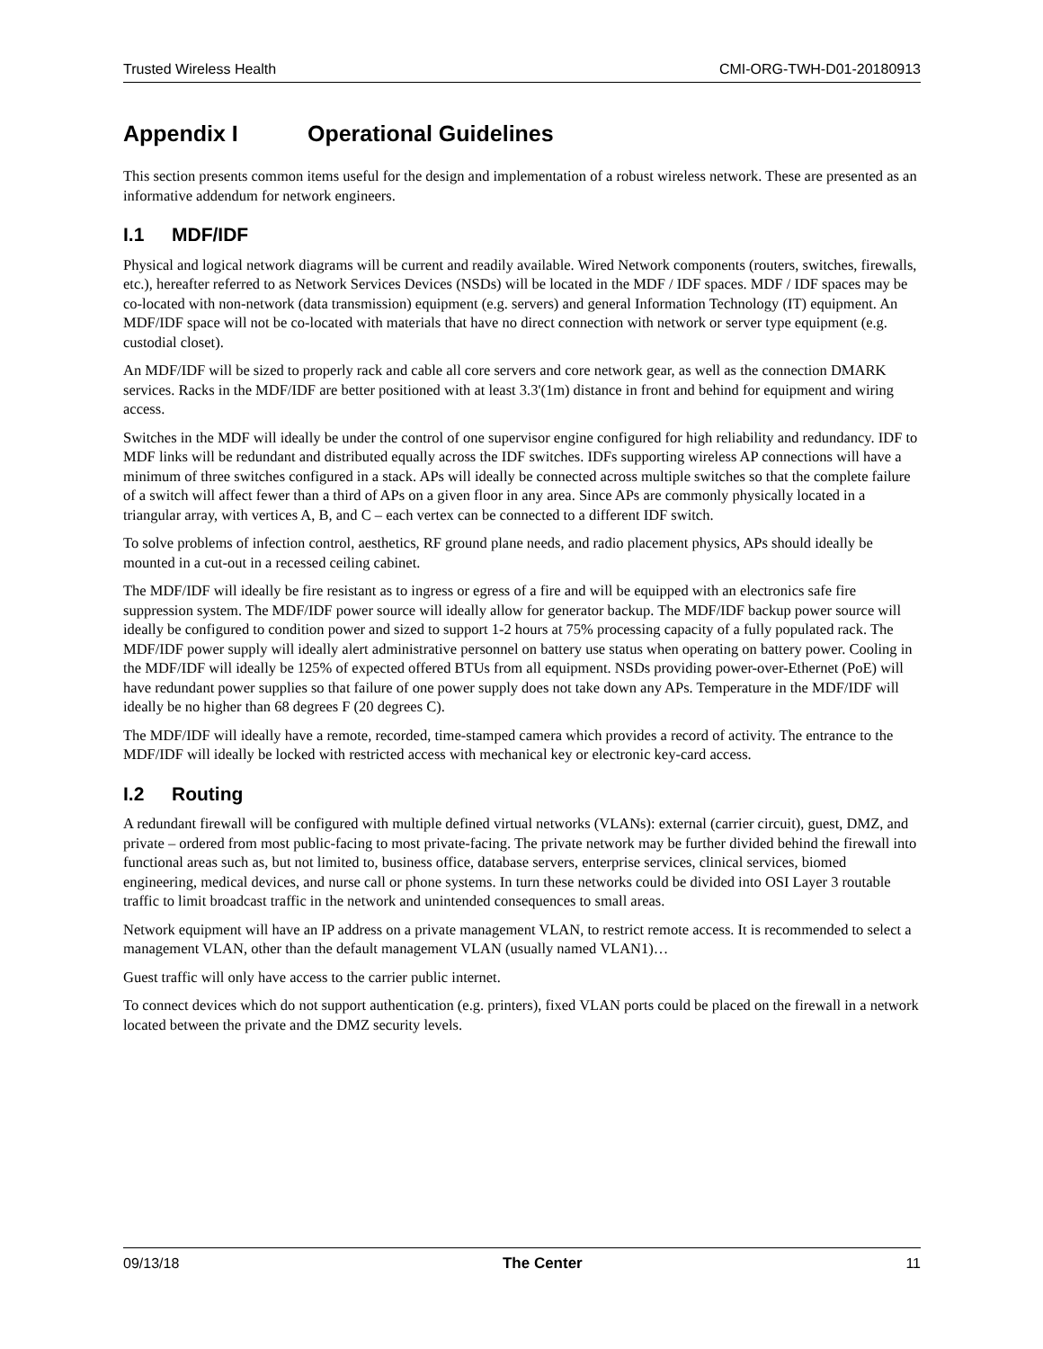Trusted Wireless Health CMI-ORG-TWH-D01-20180913
Appendix I Operational Guidelines
This section presents common items useful for the design and implementation of a robust wireless network. These are presented as an informative addendum for network engineers.
I.1 MDF/IDF
Physical and logical network diagrams will be current and readily available. Wired Network components (routers, switches, firewalls, etc.), hereafter referred to as Network Services Devices (NSDs) will be located in the MDF / IDF spaces. MDF / IDF spaces may be co-located with non-network (data transmission) equipment (e.g. servers) and general Information Technology (IT) equipment. An MDF/IDF space will not be co-located with materials that have no direct connection with network or server type equipment (e.g. custodial closet).
An MDF/IDF will be sized to properly rack and cable all core servers and core network gear, as well as the connection DMARK services. Racks in the MDF/IDF are better positioned with at least 3.3'(1m) distance in front and behind for equipment and wiring access.
Switches in the MDF will ideally be under the control of one supervisor engine configured for high reliability and redundancy. IDF to MDF links will be redundant and distributed equally across the IDF switches. IDFs supporting wireless AP connections will have a minimum of three switches configured in a stack. APs will ideally be connected across multiple switches so that the complete failure of a switch will affect fewer than a third of APs on a given floor in any area. Since APs are commonly physically located in a triangular array, with vertices A, B, and C – each vertex can be connected to a different IDF switch.
To solve problems of infection control, aesthetics, RF ground plane needs, and radio placement physics, APs should ideally be mounted in a cut-out in a recessed ceiling cabinet.
The MDF/IDF will ideally be fire resistant as to ingress or egress of a fire and will be equipped with an electronics safe fire suppression system. The MDF/IDF power source will ideally allow for generator backup. The MDF/IDF backup power source will ideally be configured to condition power and sized to support 1-2 hours at 75% processing capacity of a fully populated rack. The MDF/IDF power supply will ideally alert administrative personnel on battery use status when operating on battery power. Cooling in the MDF/IDF will ideally be 125% of expected offered BTUs from all equipment. NSDs providing power-over-Ethernet (PoE) will have redundant power supplies so that failure of one power supply does not take down any APs. Temperature in the MDF/IDF will ideally be no higher than 68 degrees F (20 degrees C).
The MDF/IDF will ideally have a remote, recorded, time-stamped camera which provides a record of activity. The entrance to the MDF/IDF will ideally be locked with restricted access with mechanical key or electronic key-card access.
I.2 Routing
A redundant firewall will be configured with multiple defined virtual networks (VLANs): external (carrier circuit), guest, DMZ, and private – ordered from most public-facing to most private-facing. The private network may be further divided behind the firewall into functional areas such as, but not limited to, business office, database servers, enterprise services, clinical services, biomed engineering, medical devices, and nurse call or phone systems. In turn these networks could be divided into OSI Layer 3 routable traffic to limit broadcast traffic in the network and unintended consequences to small areas.
Network equipment will have an IP address on a private management VLAN, to restrict remote access. It is recommended to select a management VLAN, other than the default management VLAN (usually named VLAN1)…
Guest traffic will only have access to the carrier public internet.
To connect devices which do not support authentication (e.g. printers), fixed VLAN ports could be placed on the firewall in a network located between the private and the DMZ security levels.
09/13/18 The Center 11